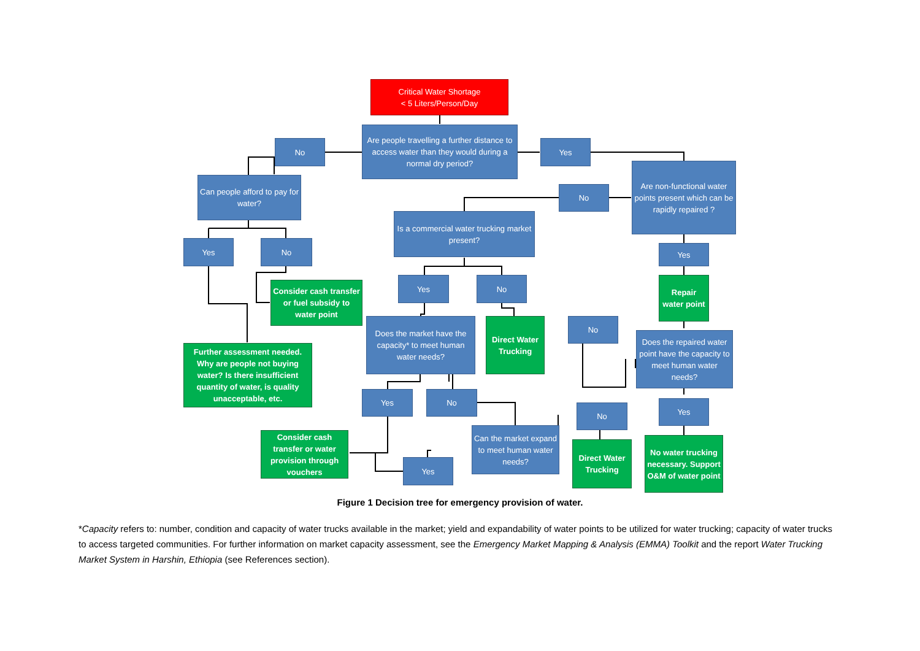Critical Water Shortage
< 5 Liters/Person/Day
Are people travelling a further distance to access water than they would during a normal dry period?
No Yes
Can people afford to pay for water?
Are non-functional water points present which can be rapidly repaired ?
No
Is a commercial water trucking market present?
Yes No
Yes
Yes No
Consider cash transfer or fuel subsidy to water point
Repair water point
Does the market have the capacity* to meet human water needs?
Direct Water Trucking
No
Does the repaired water point have the capacity to meet human water needs?
Further assessment needed. Why are people not buying water? Is there insufficient quantity of water, is quality unacceptable, etc.
Yes No
Yes
No
Can the market expand to meet human water needs?
Consider cash transfer or water provision through vouchers
Direct Water Trucking
No water trucking necessary. Support O&M of water point
Yes
Figure 1 Decision tree for emergency provision of water.
*Capacity refers to: number, condition and capacity of water trucks available in the market; yield and expandability of water points to be utilized for water trucking; capacity of water trucks to access targeted communities. For further information on market capacity assessment, see the Emergency Market Mapping & Analysis (EMMA) Toolkit and the report Water Trucking Market System in Harshin, Ethiopia (see References section).